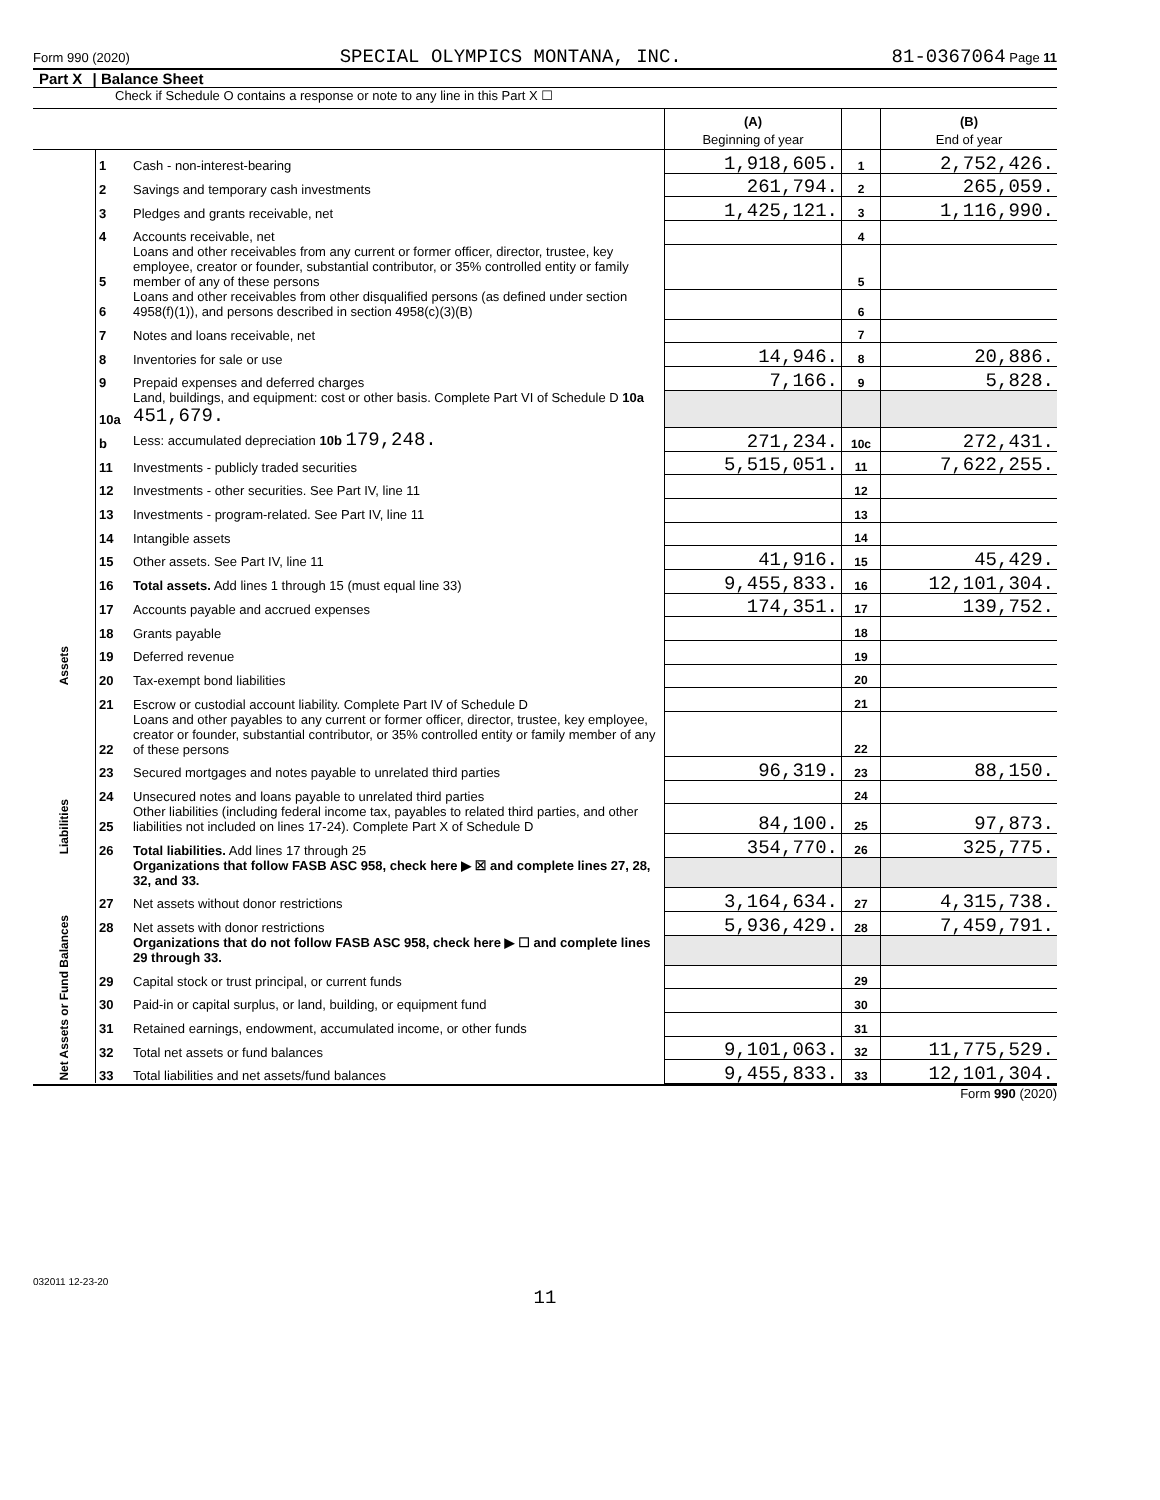Form 990 (2020) SPECIAL OLYMPICS MONTANA, INC. 81-0367064 Page 11
Part X | Balance Sheet
Check if Schedule O contains a response or note to any line in this Part X ☐
| | | | (A) Beginning of year | | (B) End of year |
| Assets | 1 | Cash - non-interest-bearing | 1,918,605. | 1 | 2,752,426. |
| | 2 | Savings and temporary cash investments | 261,794. | 2 | 265,059. |
| | 3 | Pledges and grants receivable, net | 1,425,121. | 3 | 1,116,990. |
| | 4 | Accounts receivable, net | | 4 | |
| | 5 | Loans and other receivables from any current or former officer, director, trustee, key employee, creator or founder, substantial contributor, or 35% controlled entity or family member of any of these persons | | 5 | |
| | 6 | Loans and other receivables from other disqualified persons (as defined under section 4958(f)(1)), and persons described in section 4958(c)(3)(B) | | 6 | |
| | 7 | Notes and loans receivable, net | | 7 | |
| | 8 | Inventories for sale or use | 14,946. | 8 | 20,886. |
| | 9 | Prepaid expenses and deferred charges | 7,166. | 9 | 5,828. |
| | 10a | Land, buildings, and equipment: cost or other basis. Complete Part VI of Schedule D 10a 451,679. | | | |
| | b | Less: accumulated depreciation 10b 179,248. | 271,234. | 10c | 272,431. |
| | 11 | Investments - publicly traded securities | 5,515,051. | 11 | 7,622,255. |
| | 12 | Investments - other securities. See Part IV, line 11 | | 12 | |
| | 13 | Investments - program-related. See Part IV, line 11 | | 13 | |
| | 14 | Intangible assets | | 14 | |
| | 15 | Other assets. See Part IV, line 11 | 41,916. | 15 | 45,429. |
| | 16 | Total assets. Add lines 1 through 15 (must equal line 33) | 9,455,833. | 16 | 12,101,304. |
| | 17 | Accounts payable and accrued expenses | 174,351. | 17 | 139,752. |
| | 18 | Grants payable | | 18 | |
| | 19 | Deferred revenue | | 19 | |
| | 20 | Tax-exempt bond liabilities | | 20 | |
| Liabilities | 21 | Escrow or custodial account liability. Complete Part IV of Schedule D | | 21 | |
| | 22 | Loans and other payables to any current or former officer, director, trustee, key employee, creator or founder, substantial contributor, or 35% controlled entity or family member of any of these persons | | 22 | |
| | 23 | Secured mortgages and notes payable to unrelated third parties | 96,319. | 23 | 88,150. |
| | 24 | Unsecured notes and loans payable to unrelated third parties | | 24 | |
| | 25 | Other liabilities (including federal income tax, payables to related third parties, and other liabilities not included on lines 17-24). Complete Part X of Schedule D | 84,100. | 25 | 97,873. |
| | 26 | Total liabilities. Add lines 17 through 25 | 354,770. | 26 | 325,775. |
| Net Assets or Fund Balances | | Organizations that follow FASB ASC 958, check here ▶ ☒ and complete lines 27, 28, 32, and 33. | | | |
| | 27 | Net assets without donor restrictions | 3,164,634. | 27 | 4,315,738. |
| | 28 | Net assets with donor restrictions | 5,936,429. | 28 | 7,459,791. |
| | | Organizations that do not follow FASB ASC 958, check here ▶ ☐ and complete lines 29 through 33. | | | |
| | 29 | Capital stock or trust principal, or current funds | | 29 | |
| | 30 | Paid-in or capital surplus, or land, building, or equipment fund | | 30 | |
| | 31 | Retained earnings, endowment, accumulated income, or other funds | | 31 | |
| | 32 | Total net assets or fund balances | 9,101,063. | 32 | 11,775,529. |
| | 33 | Total liabilities and net assets/fund balances | 9,455,833. | 33 | 12,101,304. |
Form 990 (2020)
032011 12-23-20
11